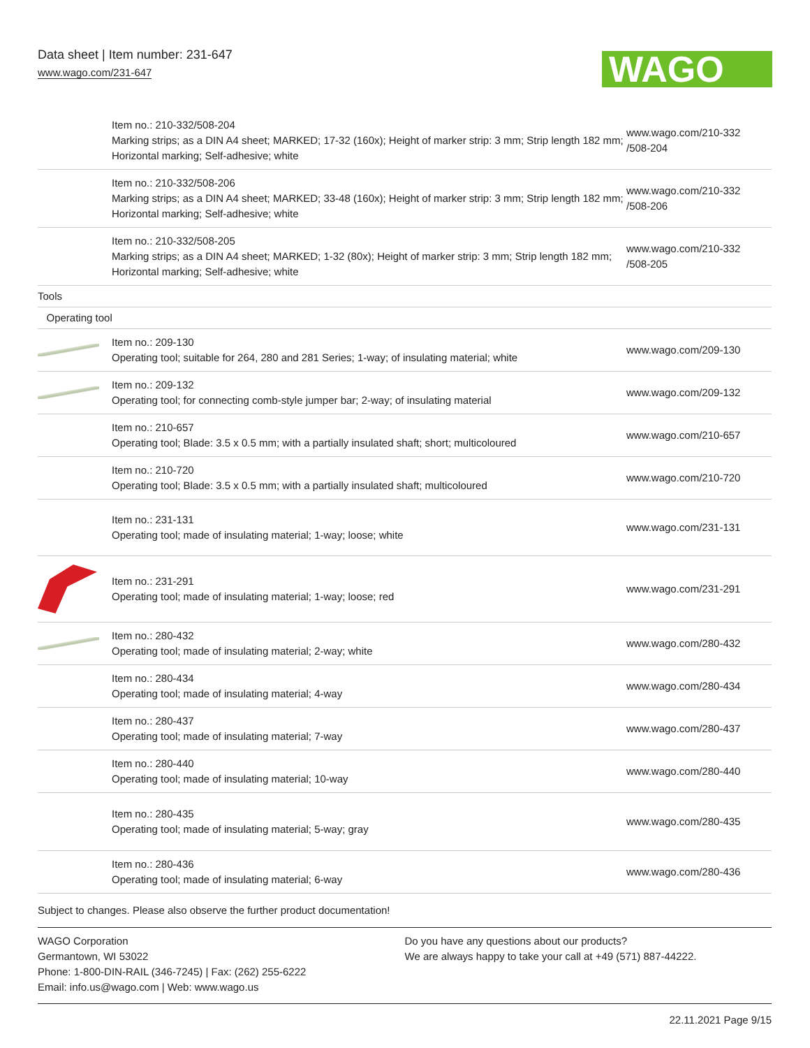Data sheet | Item number: 231-647
www.wago.com/231-647
WAGO
| | Item no.: 210-332/508-204 Marking strips; as a DIN A4 sheet; MARKED; 17-32 (160x); Height of marker strip: 3 mm; Strip length 182 mm; Horizontal marking; Self-adhesive; white | www.wago.com/210-332 /508-204 |
| | Item no.: 210-332/508-206 Marking strips; as a DIN A4 sheet; MARKED; 33-48 (160x); Height of marker strip: 3 mm; Strip length 182 mm; Horizontal marking; Self-adhesive; white | www.wago.com/210-332 /508-206 |
| | Item no.: 210-332/508-205 Marking strips; as a DIN A4 sheet; MARKED; 1-32 (80x); Height of marker strip: 3 mm; Strip length 182 mm; Horizontal marking; Self-adhesive; white | www.wago.com/210-332 /508-205 |
| Tools | | |
| Operating tool | | |
| | Item no.: 209-130 Operating tool; suitable for 264, 280 and 281 Series; 1-way; of insulating material; white | www.wago.com/209-130 |
| | Item no.: 209-132 Operating tool; for connecting comb-style jumper bar; 2-way; of insulating material | www.wago.com/209-132 |
| | Item no.: 210-657 Operating tool; Blade: 3.5 x 0.5 mm; with a partially insulated shaft; short; multicoloured | www.wago.com/210-657 |
| | Item no.: 210-720 Operating tool; Blade: 3.5 x 0.5 mm; with a partially insulated shaft; multicoloured | www.wago.com/210-720 |
| | Item no.: 231-131 Operating tool; made of insulating material; 1-way; loose; white | www.wago.com/231-131 |
| | Item no.: 231-291 Operating tool; made of insulating material; 1-way; loose; red | www.wago.com/231-291 |
| | Item no.: 280-432 Operating tool; made of insulating material; 2-way; white | www.wago.com/280-432 |
| | Item no.: 280-434 Operating tool; made of insulating material; 4-way | www.wago.com/280-434 |
| | Item no.: 280-437 Operating tool; made of insulating material; 7-way | www.wago.com/280-437 |
| | Item no.: 280-440 Operating tool; made of insulating material; 10-way | www.wago.com/280-440 |
| | Item no.: 280-435 Operating tool; made of insulating material; 5-way; gray | www.wago.com/280-435 |
| | Item no.: 280-436 Operating tool; made of insulating material; 6-way | www.wago.com/280-436 |
Subject to changes. Please also observe the further product documentation!
WAGO Corporation
Germantown, WI 53022
Phone: 1-800-DIN-RAIL (346-7245) | Fax: (262) 255-6222
Email: info.us@wago.com | Web: www.wago.us
Do you have any questions about our products?
We are always happy to take your call at +49 (571) 887-44222.
22.11.2021 Page 9/15